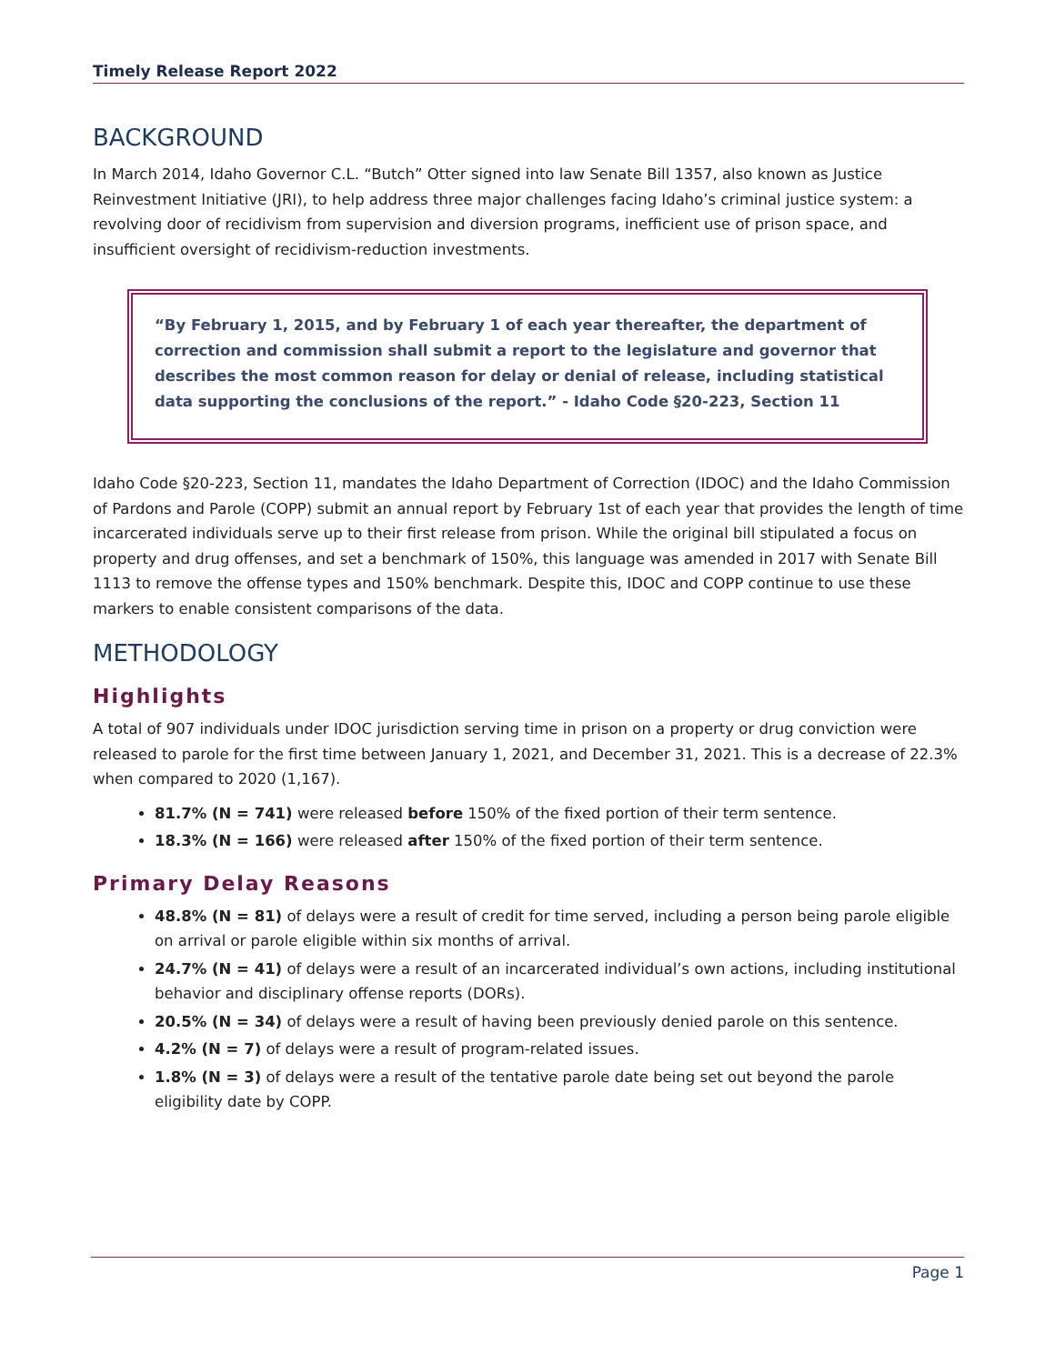Timely Release Report 2022
BACKGROUND
In March 2014, Idaho Governor C.L. “Butch” Otter signed into law Senate Bill 1357, also known as Justice Reinvestment Initiative (JRI), to help address three major challenges facing Idaho’s criminal justice system: a revolving door of recidivism from supervision and diversion programs, inefficient use of prison space, and insufficient oversight of recidivism-reduction investments.
“By February 1, 2015, and by February 1 of each year thereafter, the department of correction and commission shall submit a report to the legislature and governor that describes the most common reason for delay or denial of release, including statistical data supporting the conclusions of the report.” - Idaho Code §20-223, Section 11
Idaho Code §20-223, Section 11, mandates the Idaho Department of Correction (IDOC) and the Idaho Commission of Pardons and Parole (COPP) submit an annual report by February 1st of each year that provides the length of time incarcerated individuals serve up to their first release from prison. While the original bill stipulated a focus on property and drug offenses, and set a benchmark of 150%, this language was amended in 2017 with Senate Bill 1113 to remove the offense types and 150% benchmark. Despite this, IDOC and COPP continue to use these markers to enable consistent comparisons of the data.
METHODOLOGY
Highlights
A total of 907 individuals under IDOC jurisdiction serving time in prison on a property or drug conviction were released to parole for the first time between January 1, 2021, and December 31, 2021. This is a decrease of 22.3% when compared to 2020 (1,167).
81.7% (N = 741) were released before 150% of the fixed portion of their term sentence.
18.3% (N = 166) were released after 150% of the fixed portion of their term sentence.
Primary Delay Reasons
48.8% (N = 81) of delays were a result of credit for time served, including a person being parole eligible on arrival or parole eligible within six months of arrival.
24.7% (N = 41) of delays were a result of an incarcerated individual’s own actions, including institutional behavior and disciplinary offense reports (DORs).
20.5% (N = 34) of delays were a result of having been previously denied parole on this sentence.
4.2% (N = 7) of delays were a result of program-related issues.
1.8% (N = 3) of delays were a result of the tentative parole date being set out beyond the parole eligibility date by COPP.
Page 1